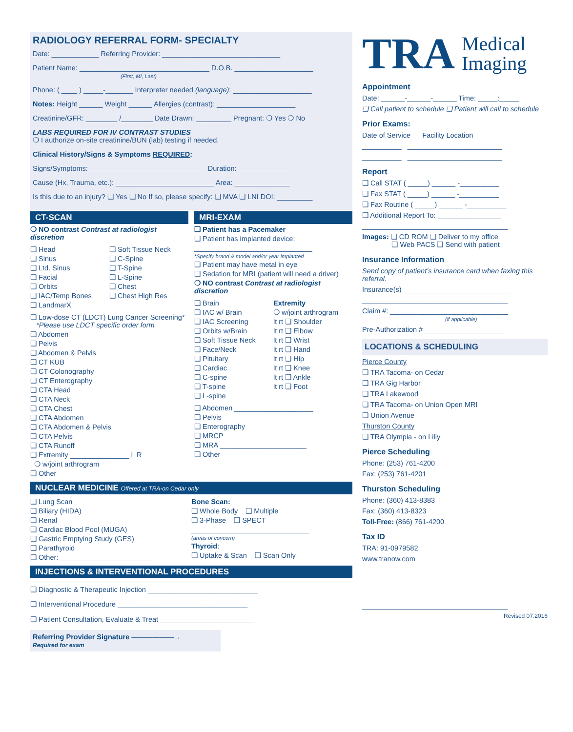RADIOLOGY REFERRAL FORM- SPECIALTY
Date: ____________ Referring Provider: ______________________________
Patient Name: _________________________________ D.O.B. ____________________
(First, MI, Last)
Phone: ( ____ ) _____-_______ Interpreter needed (language): ____________________
Notes: Height ______ Weight ______ Allergies (contrast): ____________________
Creatinine/GFR: ________ /________ Date Drawn: _________ Pregnant: ❍ Yes ❍ No
LABS REQUIRED FOR IV CONTRAST STUDIES
❍ I authorize on-site creatinine/BUN (lab) testing if needed.
Clinical History/Signs & Symptoms REQUIRED:
Signs/Symptoms:______________________________ Duration: ______________
Cause (Hx, Trauma, etc.): _________________________ Area: ______________
Is this due to an injury? ❑ Yes ❑ No If so, please specify: ❑ MVA ❑ LNI DOI: _________
CT-SCAN
❍ NO contrast Contrast at radiologist discretion
❑ Head
❑ Sinus
❑ Ltd. Sinus
❑ Facial
❑ Orbits
❑ IAC/Temp Bones
❑ LandmarX
❑ Soft Tissue Neck
❑ C-Spine
❑ T-Spine
❑ L-Spine
❑ Chest
❑ Chest High Res
❑ Low-dose CT (LDCT) Lung Cancer Screening*
*Please use LDCT specific order form
❑ Abdomen
❑ Pelvis
❑ Abdomen & Pelvis
❑ CT KUB
❑ CT Colonography
❑ CT Enterography
❑ CTA Head
❑ CTA Neck
❑ CTA Chest
❑ CTA Abdomen
❑ CTA Abdomen & Pelvis
❑ CTA Pelvis
❑ CTA Runoff
❑ Extremity _______________ L R
❍ w/joint arthrogram
❑ Other ________________________
MRI-EXAM
❑ Patient has a Pacemaker
❑ Patient has implanted device:
______________________________
*Specify brand & model and/or year implanted
❑ Patient may have metal in eye
❑ Sedation for MRI (patient will need a driver)
❍ NO contrast Contrast at radiologist discretion
❑ Brain
❑ IAC w/ Brain
❑ IAC Screening
❑ Orbits w/Brain
❑ Soft Tissue Neck
❑ Face/Neck
❑ Pituitary
❑ Cardiac
❑ C-spine
❑ T-spine
❑ L-spine
Extremity
❍ w/joint arthrogram
lt rt ❑ Shoulder
lt rt ❑ Elbow
lt rt ❑ Wrist
lt rt ❑ Hand
lt rt ❑ Hip
lt rt ❑ Knee
lt rt ❑ Ankle
lt rt ❑ Foot
❑ Abdomen ____________________
❑ Pelvis
❑ Enterography
❑ MRCP
❑ MRA ______________________
❑ Other ______________________
NUCLEAR MEDICINE Offered at TRA-on Cedar only
❑ Lung Scan
❑ Biliary (HIDA)
❑ Renal
❑ Cardiac Blood Pool (MUGA)
❑ Gastric Emptying Study (GES)
❑ Parathyroid
❑ Other: _______________________
Bone Scan:
❑ Whole Body ❑ Multiple
❑ 3-Phase ❑ SPECT
______________________________
(areas of concern)
Thyroid:
❑ Uptake & Scan ❑ Scan Only
INJECTIONS & INTERVENTIONAL PROCEDURES
❑ Diagnostic & Therapeutic Injection ____________________________
❑ Interventional Procedure _________________________________
❑ Patient Consultation, Evaluate & Treat ________________________
Referring Provider Signature ——————→
Required for exam
TRA Medical
Imaging
Appointment
Date: ______-______-______ Time: _____:_____
❑ Call patient to schedule ❑ Patient will call to schedule
Prior Exams:
Date of Service Facility Location
__________ ________________________
__________ ________________________
Report
❑ Call STAT ( _____) ______ -__________
❑ Fax STAT ( _____) ______ -__________
❑ Fax Routine ( _____) ______ -__________
❑ Additional Report To: ________________
_____________________________________
Images: ❑ CD ROM ❑ Deliver to my office
❑ Web PACS ❑ Send with patient
Insurance Information
Send copy of patient’s insurance card when faxing this referral.
Insurance(s) ___________________________
_____________________________________
Claim #: ______________________________
(if applicable)
Pre-Authorization # ____________________
LOCATIONS & SCHEDULING
Pierce County
❑ TRA Tacoma- on Cedar
❑ TRA Gig Harbor
❑ TRA Lakewood
❑ TRA Tacoma- on Union Open MRI
❑ Union Avenue
Thurston County
❑ TRA Olympia - on Lilly
Pierce Scheduling
Phone: (253) 761-4200
Fax: (253) 761-4201
Thurston Scheduling
Phone: (360) 413-8383
Fax: (360) 413-8323
Toll-Free: (866) 761-4200
Tax ID
TRA: 91-0979582
www.tranow.com
_____________________________________
Revised 07.2016